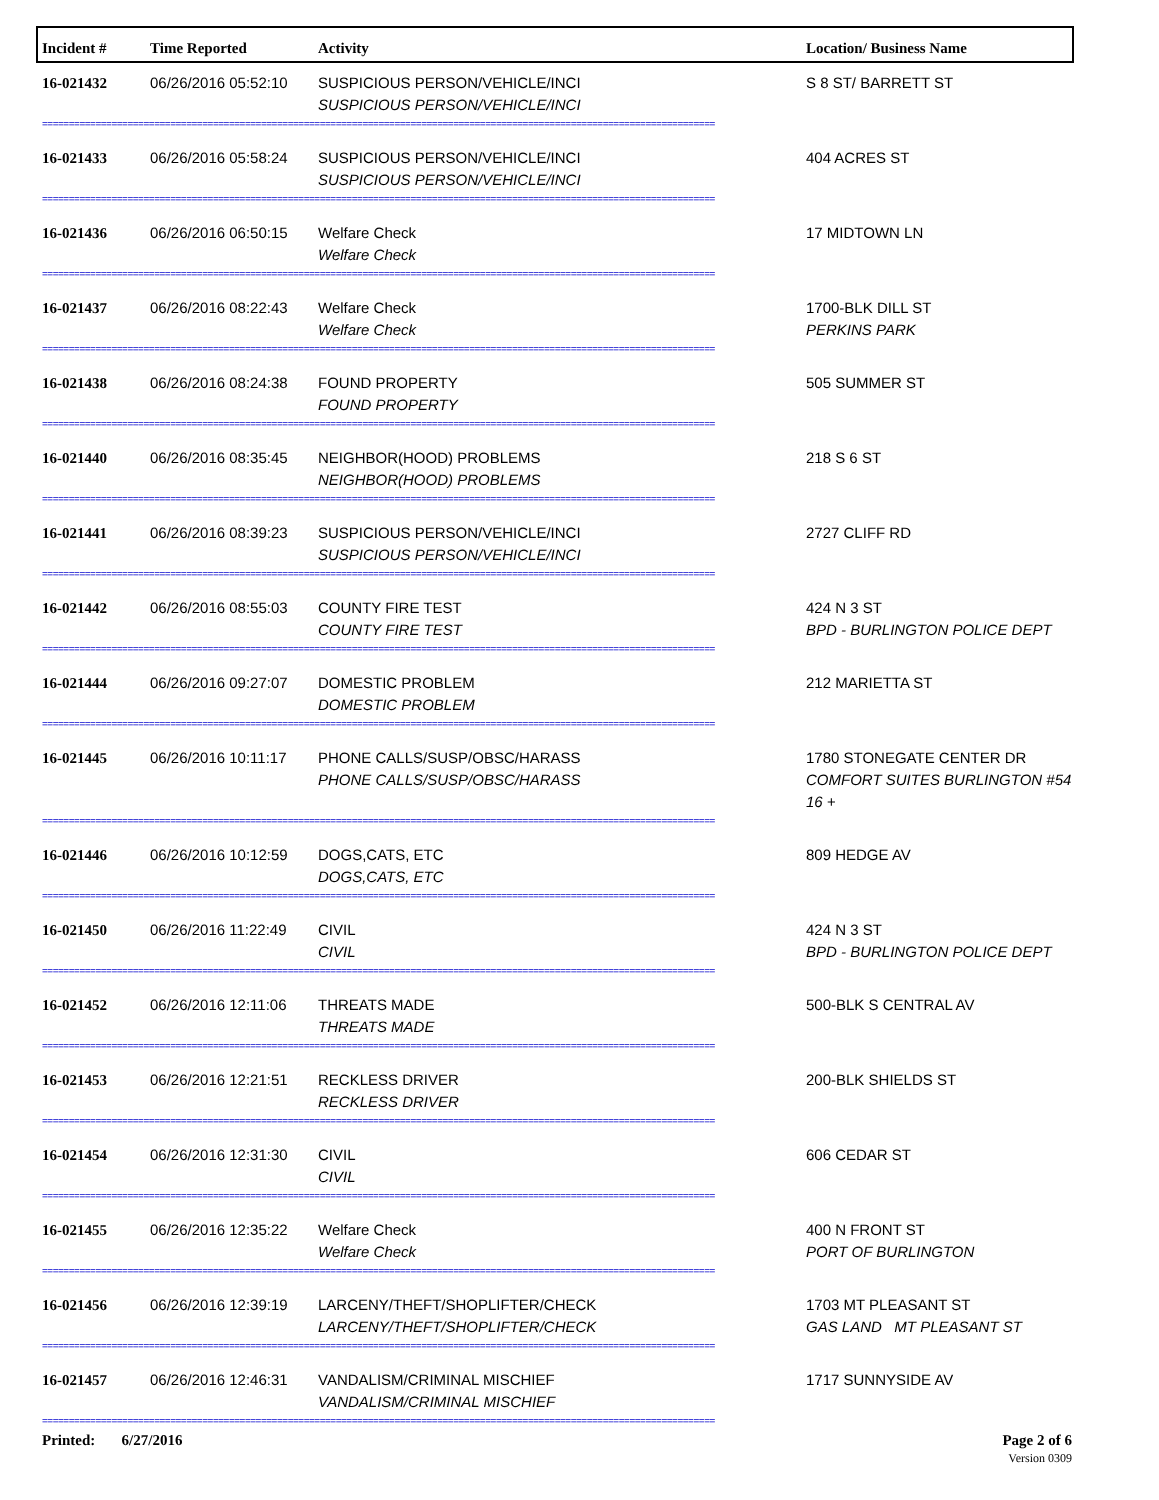| Incident # | Time Reported | Activity | Location/ Business Name |
| --- | --- | --- | --- |
| 16-021432 | 06/26/2016 05:52:10 | SUSPICIOUS PERSON/VEHICLE/INCI SUSPICIOUS PERSON/VEHICLE/INCI | S 8 ST/ BARRETT ST |
| ============================================================================================================================== | | | |
| 16-021433 | 06/26/2016 05:58:24 | SUSPICIOUS PERSON/VEHICLE/INCI SUSPICIOUS PERSON/VEHICLE/INCI | 404 ACRES ST |
| ============================================================================================================================== | | | |
| 16-021436 | 06/26/2016 06:50:15 | Welfare Check Welfare Check | 17 MIDTOWN LN |
| ============================================================================================================================== | | | |
| 16-021437 | 06/26/2016 08:22:43 | Welfare Check Welfare Check | 1700-BLK DILL ST PERKINS PARK |
| ============================================================================================================================== | | | |
| 16-021438 | 06/26/2016 08:24:38 | FOUND PROPERTY FOUND PROPERTY | 505 SUMMER ST |
| ============================================================================================================================== | | | |
| 16-021440 | 06/26/2016 08:35:45 | NEIGHBOR(HOOD) PROBLEMS NEIGHBOR(HOOD) PROBLEMS | 218 S 6 ST |
| ============================================================================================================================== | | | |
| 16-021441 | 06/26/2016 08:39:23 | SUSPICIOUS PERSON/VEHICLE/INCI SUSPICIOUS PERSON/VEHICLE/INCI | 2727 CLIFF RD |
| ============================================================================================================================== | | | |
| 16-021442 | 06/26/2016 08:55:03 | COUNTY FIRE TEST COUNTY FIRE TEST | 424 N 3 ST BPD - BURLINGTON POLICE DEPT |
| ============================================================================================================================== | | | |
| 16-021444 | 06/26/2016 09:27:07 | DOMESTIC PROBLEM DOMESTIC PROBLEM | 212 MARIETTA ST |
| ============================================================================================================================== | | | |
| 16-021445 | 06/26/2016 10:11:17 | PHONE CALLS/SUSP/OBSC/HARASS PHONE CALLS/SUSP/OBSC/HARASS | 1780 STONEGATE CENTER DR COMFORT SUITES BURLINGTON #54 16 + |
| ============================================================================================================================== | | | |
| 16-021446 | 06/26/2016 10:12:59 | DOGS,CATS, ETC DOGS,CATS, ETC | 809 HEDGE AV |
| ============================================================================================================================== | | | |
| 16-021450 | 06/26/2016 11:22:49 | CIVIL CIVIL | 424 N 3 ST BPD - BURLINGTON POLICE DEPT |
| ============================================================================================================================== | | | |
| 16-021452 | 06/26/2016 12:11:06 | THREATS MADE THREATS MADE | 500-BLK S CENTRAL AV |
| ============================================================================================================================== | | | |
| 16-021453 | 06/26/2016 12:21:51 | RECKLESS DRIVER RECKLESS DRIVER | 200-BLK SHIELDS ST |
| ============================================================================================================================== | | | |
| 16-021454 | 06/26/2016 12:31:30 | CIVIL CIVIL | 606 CEDAR ST |
| ============================================================================================================================== | | | |
| 16-021455 | 06/26/2016 12:35:22 | Welfare Check Welfare Check | 400 N FRONT ST PORT OF BURLINGTON |
| ============================================================================================================================== | | | |
| 16-021456 | 06/26/2016 12:39:19 | LARCENY/THEFT/SHOPLIFTER/CHECK LARCENY/THEFT/SHOPLIFTER/CHECK | 1703 MT PLEASANT ST GAS LAND MT PLEASANT ST |
| ============================================================================================================================== | | | |
| 16-021457 | 06/26/2016 12:46:31 | VANDALISM/CRIMINAL MISCHIEF VANDALISM/CRIMINAL MISCHIEF | 1717 SUNNYSIDE AV |
| ============================================================================================================================== | | | |
Page 2 of 6
Version 0309
Printed: 6/27/2016